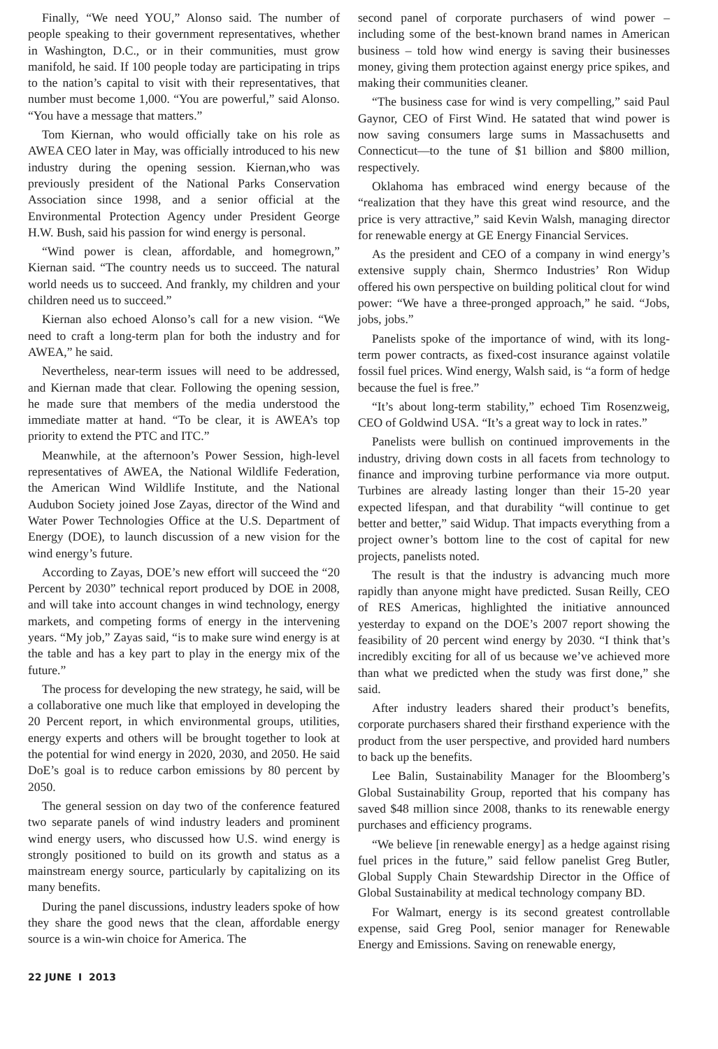Finally, “We need YOU,” Alonso said. The number of people speaking to their government representatives, whether in Washington, D.C., or in their communities, must grow manifold, he said. If 100 people today are participating in trips to the nation’s capital to visit with their representatives, that number must become 1,000. “You are powerful,” said Alonso. “You have a message that matters.”
Tom Kiernan, who would officially take on his role as AWEA CEO later in May, was officially introduced to his new industry during the opening session. Kiernan,who was previously president of the National Parks Conservation Association since 1998, and a senior official at the Environmental Protection Agency under President George H.W. Bush, said his passion for wind energy is personal.
“Wind power is clean, affordable, and homegrown,” Kiernan said. “The country needs us to succeed. The natural world needs us to succeed. And frankly, my children and your children need us to succeed.”
Kiernan also echoed Alonso’s call for a new vision. “We need to craft a long-term plan for both the industry and for AWEA,” he said.
Nevertheless, near-term issues will need to be addressed, and Kiernan made that clear. Following the opening session, he made sure that members of the media understood the immediate matter at hand. “To be clear, it is AWEA’s top priority to extend the PTC and ITC.”
Meanwhile, at the afternoon’s Power Session, high-level representatives of AWEA, the National Wildlife Federation, the American Wind Wildlife Institute, and the National Audubon Society joined Jose Zayas, director of the Wind and Water Power Technologies Office at the U.S. Department of Energy (DOE), to launch discussion of a new vision for the wind energy’s future.
According to Zayas, DOE’s new effort will succeed the “20 Percent by 2030” technical report produced by DOE in 2008, and will take into account changes in wind technology, energy markets, and competing forms of energy in the intervening years. “My job,” Zayas said, “is to make sure wind energy is at the table and has a key part to play in the energy mix of the future.”
The process for developing the new strategy, he said, will be a collaborative one much like that employed in developing the 20 Percent report, in which environmental groups, utilities, energy experts and others will be brought together to look at the potential for wind energy in 2020, 2030, and 2050. He said DoE’s goal is to reduce carbon emissions by 80 percent by 2050.
The general session on day two of the conference featured two separate panels of wind industry leaders and prominent wind energy users, who discussed how U.S. wind energy is strongly positioned to build on its growth and status as a mainstream energy source, particularly by capitalizing on its many benefits.
During the panel discussions, industry leaders spoke of how they share the good news that the clean, affordable energy source is a win-win choice for America. The
second panel of corporate purchasers of wind power – including some of the best-known brand names in American business – told how wind energy is saving their businesses money, giving them protection against energy price spikes, and making their communities cleaner.
“The business case for wind is very compelling,” said Paul Gaynor, CEO of First Wind. He satated that wind power is now saving consumers large sums in Massachusetts and Connecticut—to the tune of $1 billion and $800 million, respectively.
Oklahoma has embraced wind energy because of the “realization that they have this great wind resource, and the price is very attractive,” said Kevin Walsh, managing director for renewable energy at GE Energy Financial Services.
As the president and CEO of a company in wind energy’s extensive supply chain, Shermco Industries’ Ron Widup offered his own perspective on building political clout for wind power: “We have a three-pronged approach,” he said. “Jobs, jobs, jobs.”
Panelists spoke of the importance of wind, with its long-term power contracts, as fixed-cost insurance against volatile fossil fuel prices. Wind energy, Walsh said, is “a form of hedge because the fuel is free.”
“It’s about long-term stability,” echoed Tim Rosenzweig, CEO of Goldwind USA. “It’s a great way to lock in rates.”
Panelists were bullish on continued improvements in the industry, driving down costs in all facets from technology to finance and improving turbine performance via more output. Turbines are already lasting longer than their 15-20 year expected lifespan, and that durability “will continue to get better and better,” said Widup. That impacts everything from a project owner’s bottom line to the cost of capital for new projects, panelists noted.
The result is that the industry is advancing much more rapidly than anyone might have predicted. Susan Reilly, CEO of RES Americas, highlighted the initiative announced yesterday to expand on the DOE’s 2007 report showing the feasibility of 20 percent wind energy by 2030. “I think that’s incredibly exciting for all of us because we’ve achieved more than what we predicted when the study was first done,” she said.
After industry leaders shared their product’s benefits, corporate purchasers shared their firsthand experience with the product from the user perspective, and provided hard numbers to back up the benefits.
Lee Balin, Sustainability Manager for the Bloomberg’s Global Sustainability Group, reported that his company has saved $48 million since 2008, thanks to its renewable energy purchases and efficiency programs.
“We believe [in renewable energy] as a hedge against rising fuel prices in the future,” said fellow panelist Greg Butler, Global Supply Chain Stewardship Director in the Office of Global Sustainability at medical technology company BD.
For Walmart, energy is its second greatest controllable expense, said Greg Pool, senior manager for Renewable Energy and Emissions. Saving on renewable energy,
22 JUNE I 2013